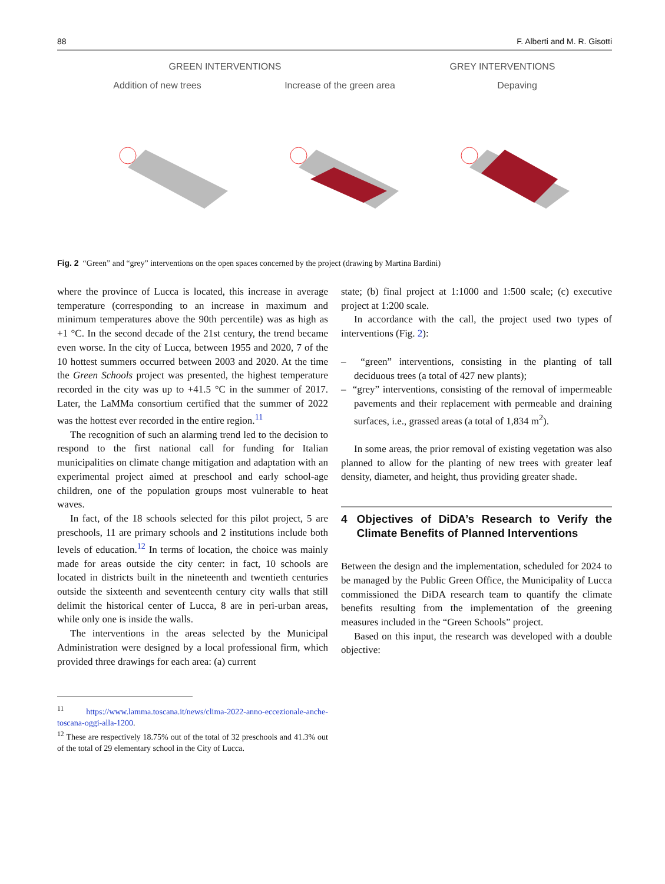88 F. Alberti and M. R. Gisotti
GREEN INTERVENTIONS GREY INTERVENTIONS
Addition of new trees Increase of the green area Depaving
Fig. 2 “Green” and “grey” interventions on the open spaces concerned by the project (drawing by Martina Bardini)
where the province of Lucca is located, this increase in average temperature (corresponding to an increase in maximum and minimum temperatures above the 90th percentile) was as high as +1 °C. In the second decade of the 21st century, the trend became even worse. In the city of Lucca, between 1955 and 2020, 7 of the 10 hottest summers occurred between 2003 and 2020. At the time the Green Schools project was presented, the highest temperature recorded in the city was up to +41.5 °C in the summer of 2017. Later, the LaMMa consortium certified that the summer of 2022 was the hottest ever recorded in the entire region.<sup>11</sup>
The recognition of such an alarming trend led to the decision to respond to the first national call for funding for Italian municipalities on climate change mitigation and adaptation with an experimental project aimed at preschool and early school-age children, one of the population groups most vulnerable to heat waves.
In fact, of the 18 schools selected for this pilot project, 5 are preschools, 11 are primary schools and 2 institutions include both levels of education.<sup>12</sup> In terms of location, the choice was mainly made for areas outside the city center: in fact, 10 schools are located in districts built in the nineteenth and twentieth centuries outside the sixteenth and seventeenth century city walls that still delimit the historical center of Lucca, 8 are in peri-urban areas, while only one is inside the walls.
The interventions in the areas selected by the Municipal Administration were designed by a local professional firm, which provided three drawings for each area: (a) current
<sup>11</sup> https://www.lamma.toscana.it/news/clima-2022-anno-eccezionale-anche-toscana-oggi-alla-1200.
<sup>12</sup> These are respectively 18.75% out of the total of 32 preschools and 41.3% out of the total of 29 elementary school in the City of Lucca.
state; (b) final project at 1:1000 and 1:500 scale; (c) executive project at 1:200 scale.
In accordance with the call, the project used two types of interventions (Fig. 2):
– “green” interventions, consisting in the planting of tall deciduous trees (a total of 427 new plants);
– “grey” interventions, consisting of the removal of impermeable pavements and their replacement with permeable and draining surfaces, i.e., grassed areas (a total of 1,834 m<sup>2</sup>).
In some areas, the prior removal of existing vegetation was also planned to allow for the planting of new trees with greater leaf density, diameter, and height, thus providing greater shade.
4 Objectives of DiDA’s Research to Verify the Climate Benefits of Planned Interventions
Between the design and the implementation, scheduled for 2024 to be managed by the Public Green Office, the Municipality of Lucca commissioned the DiDA research team to quantify the climate benefits resulting from the implementation of the greening measures included in the “Green Schools” project.
Based on this input, the research was developed with a double objective: